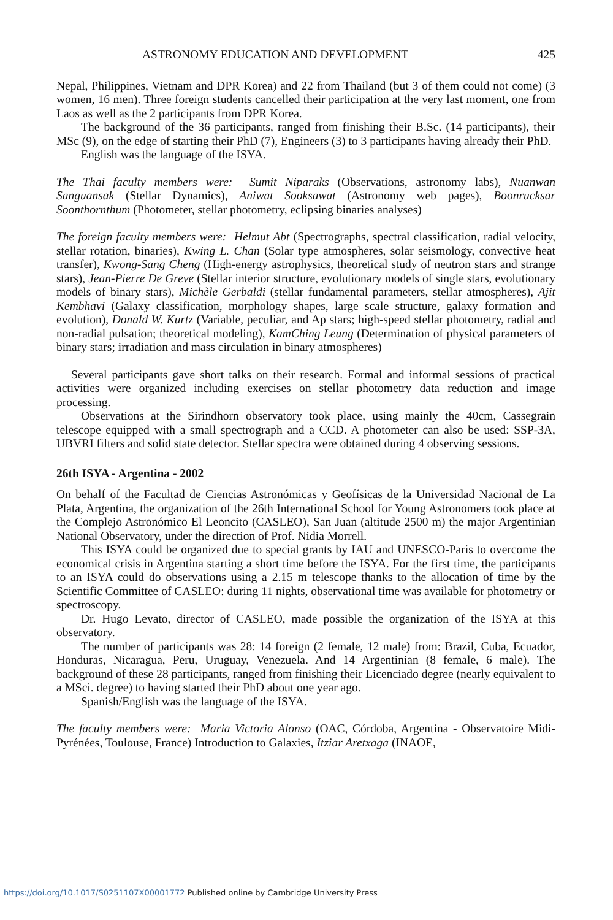ASTRONOMY EDUCATION AND DEVELOPMENT 425
Nepal, Philippines, Vietnam and DPR Korea) and 22 from Thailand (but 3 of them could not come) (3 women, 16 men). Three foreign students cancelled their participation at the very last moment, one from Laos as well as the 2 participants from DPR Korea.
The background of the 36 participants, ranged from finishing their B.Sc. (14 participants), their MSc (9), on the edge of starting their PhD (7), Engineers (3) to 3 participants having already their PhD.
English was the language of the ISYA.
The Thai faculty members were: Sumit Niparaks (Observations, astronomy labs), Nuanwan Sanguansak (Stellar Dynamics), Aniwat Sooksawat (Astronomy web pages), Boonrucksar Soonthornthum (Photometer, stellar photometry, eclipsing binaries analyses)
The foreign faculty members were: Helmut Abt (Spectrographs, spectral classification, radial velocity, stellar rotation, binaries), Kwing L. Chan (Solar type atmospheres, solar seismology, convective heat transfer), Kwong-Sang Cheng (High-energy astrophysics, theoretical study of neutron stars and strange stars), Jean-Pierre De Greve (Stellar interior structure, evolutionary models of single stars, evolutionary models of binary stars), Michèle Gerbaldi (stellar fundamental parameters, stellar atmospheres), Ajit Kembhavi (Galaxy classification, morphology shapes, large scale structure, galaxy formation and evolution), Donald W. Kurtz (Variable, peculiar, and Ap stars; high-speed stellar photometry, radial and non-radial pulsation; theoretical modeling), KamChing Leung (Determination of physical parameters of binary stars; irradiation and mass circulation in binary atmospheres)
Several participants gave short talks on their research. Formal and informal sessions of practical activities were organized including exercises on stellar photometry data reduction and image processing.
Observations at the Sirindhorn observatory took place, using mainly the 40cm, Cassegrain telescope equipped with a small spectrograph and a CCD. A photometer can also be used: SSP-3A, UBVRI filters and solid state detector. Stellar spectra were obtained during 4 observing sessions.
26th ISYA - Argentina - 2002
On behalf of the Facultad de Ciencias Astronómicas y Geofísicas de la Universidad Nacional de La Plata, Argentina, the organization of the 26th International School for Young Astronomers took place at the Complejo Astronómico El Leoncito (CASLEO), San Juan (altitude 2500 m) the major Argentinian National Observatory, under the direction of Prof. Nidia Morrell.
This ISYA could be organized due to special grants by IAU and UNESCO-Paris to overcome the economical crisis in Argentina starting a short time before the ISYA. For the first time, the participants to an ISYA could do observations using a 2.15 m telescope thanks to the allocation of time by the Scientific Committee of CASLEO: during 11 nights, observational time was available for photometry or spectroscopy.
Dr. Hugo Levato, director of CASLEO, made possible the organization of the ISYA at this observatory.
The number of participants was 28: 14 foreign (2 female, 12 male) from: Brazil, Cuba, Ecuador, Honduras, Nicaragua, Peru, Uruguay, Venezuela. And 14 Argentinian (8 female, 6 male). The background of these 28 participants, ranged from finishing their Licenciado degree (nearly equivalent to a MSci. degree) to having started their PhD about one year ago.
Spanish/English was the language of the ISYA.
The faculty members were: Maria Victoria Alonso (OAC, Córdoba, Argentina - Observatoire Midi-Pyrénées, Toulouse, France) Introduction to Galaxies, Itziar Aretxaga (INAOE,
https://doi.org/10.1017/S0251107X00001772 Published online by Cambridge University Press